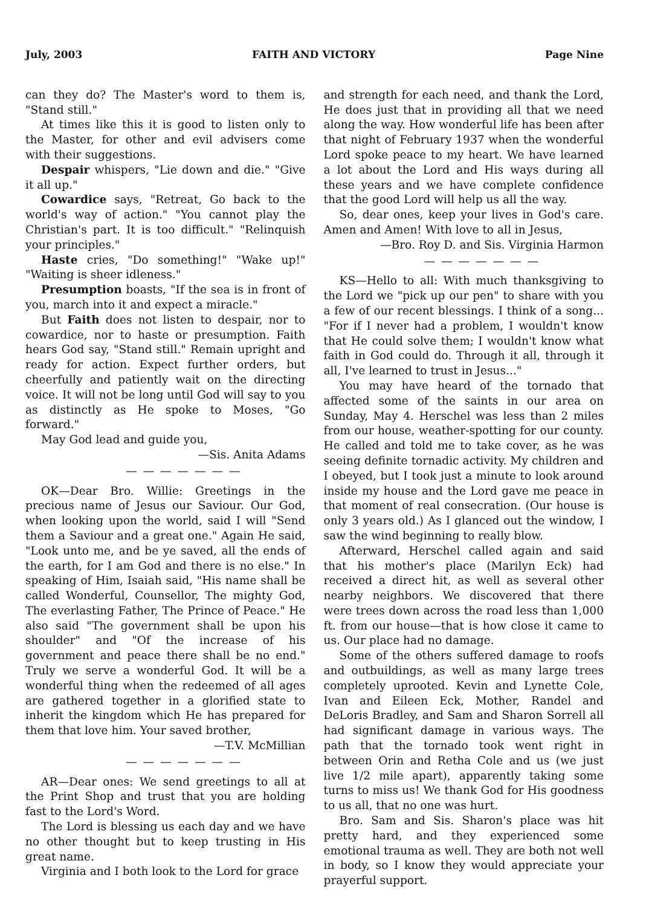July, 2003 FAITH AND VICTORY Page Nine
can they do? The Master's word to them is, "Stand still."
At times like this it is good to listen only to the Master, for other and evil advisers come with their suggestions.
Despair whispers, "Lie down and die." "Give it all up."
Cowardice says, "Retreat, Go back to the world's way of action." "You cannot play the Christian's part. It is too difficult." "Relinquish your principles."
Haste cries, "Do something!" "Wake up!" "Waiting is sheer idleness."
Presumption boasts, "If the sea is in front of you, march into it and expect a miracle."
But Faith does not listen to despair, nor to cowardice, nor to haste or presumption. Faith hears God say, "Stand still." Remain upright and ready for action. Expect further orders, but cheerfully and patiently wait on the directing voice. It will not be long until God will say to you as distinctly as He spoke to Moses, "Go forward."
May God lead and guide you,
—Sis. Anita Adams
— — — — — — —
OK—Dear Bro. Willie: Greetings in the precious name of Jesus our Saviour. Our God, when looking upon the world, said I will "Send them a Saviour and a great one." Again He said, "Look unto me, and be ye saved, all the ends of the earth, for I am God and there is no else." In speaking of Him, Isaiah said, "His name shall be called Wonderful, Counsellor, The mighty God, The everlasting Father, The Prince of Peace." He also said "The government shall be upon his shoulder" and "Of the increase of his government and peace there shall be no end." Truly we serve a wonderful God. It will be a wonderful thing when the redeemed of all ages are gathered together in a glorified state to inherit the kingdom which He has prepared for them that love him. Your saved brother,
—T.V. McMillian
— — — — — — —
AR—Dear ones: We send greetings to all at the Print Shop and trust that you are holding fast to the Lord's Word.
The Lord is blessing us each day and we have no other thought but to keep trusting in His great name.
Virginia and I both look to the Lord for grace
and strength for each need, and thank the Lord, He does just that in providing all that we need along the way. How wonderful life has been after that night of February 1937 when the wonderful Lord spoke peace to my heart. We have learned a lot about the Lord and His ways during all these years and we have complete confidence that the good Lord will help us all the way.
So, dear ones, keep your lives in God's care. Amen and Amen! With love to all in Jesus,
—Bro. Roy D. and Sis. Virginia Harmon
— — — — — — —
KS—Hello to all: With much thanksgiving to the Lord we "pick up our pen" to share with you a few of our recent blessings. I think of a song... "For if I never had a problem, I wouldn't know that He could solve them; I wouldn't know what faith in God could do. Through it all, through it all, I've learned to trust in Jesus..."
You may have heard of the tornado that affected some of the saints in our area on Sunday, May 4. Herschel was less than 2 miles from our house, weather-spotting for our county. He called and told me to take cover, as he was seeing definite tornadic activity. My children and I obeyed, but I took just a minute to look around inside my house and the Lord gave me peace in that moment of real consecration. (Our house is only 3 years old.) As I glanced out the window, I saw the wind beginning to really blow.
Afterward, Herschel called again and said that his mother's place (Marilyn Eck) had received a direct hit, as well as several other nearby neighbors. We discovered that there were trees down across the road less than 1,000 ft. from our house—that is how close it came to us. Our place had no damage.
Some of the others suffered damage to roofs and outbuildings, as well as many large trees completely uprooted. Kevin and Lynette Cole, Ivan and Eileen Eck, Mother, Randel and DeLoris Bradley, and Sam and Sharon Sorrell all had significant damage in various ways. The path that the tornado took went right in between Orin and Retha Cole and us (we just live 1/2 mile apart), apparently taking some turns to miss us! We thank God for His goodness to us all, that no one was hurt.
Bro. Sam and Sis. Sharon's place was hit pretty hard, and they experienced some emotional trauma as well. They are both not well in body, so I know they would appreciate your prayerful support.